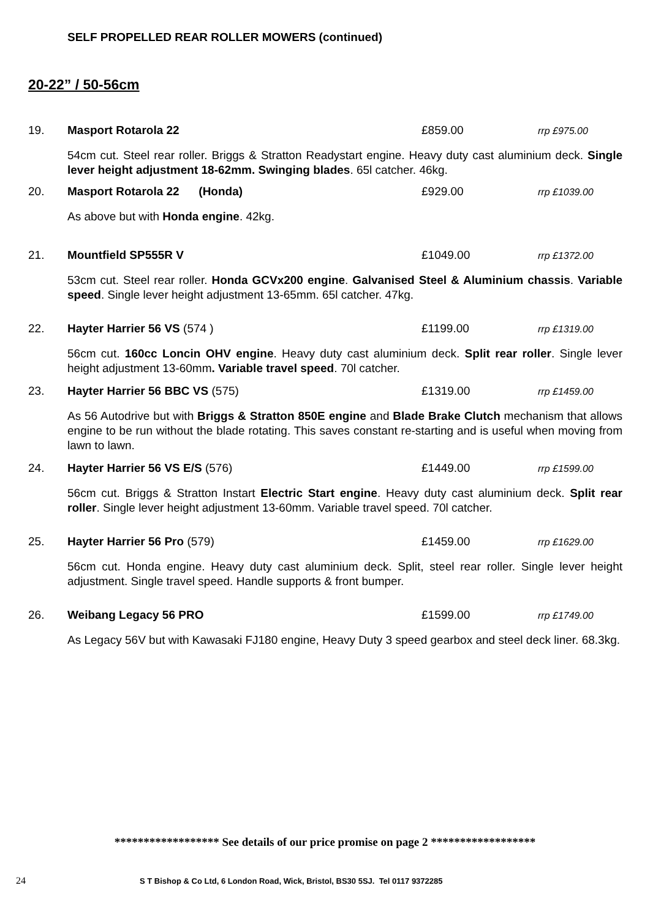SELF PROPELLED REAR ROLLER MOWERS (continued)
20-22” / 50-56cm
19. Masport Rotarola 22 £859.00 rrp £975.00
54cm cut. Steel rear roller. Briggs & Stratton Readystart engine. Heavy duty cast aluminium deck. Single lever height adjustment 18-62mm. Swinging blades. 65l catcher. 46kg.
20. Masport Rotarola 22 (Honda) £929.00 rrp £1039.00
As above but with Honda engine. 42kg.
21. Mountfield SP555R V £1049.00 rrp £1372.00
53cm cut. Steel rear roller. Honda GCVx200 engine. Galvanised Steel & Aluminium chassis. Variable speed. Single lever height adjustment 13-65mm. 65l catcher. 47kg.
22. Hayter Harrier 56 VS (574 ) £1199.00 rrp £1319.00
56cm cut. 160cc Loncin OHV engine. Heavy duty cast aluminium deck. Split rear roller. Single lever height adjustment 13-60mm. Variable travel speed. 70l catcher.
23. Hayter Harrier 56 BBC VS (575) £1319.00 rrp £1459.00
As 56 Autodrive but with Briggs & Stratton 850E engine and Blade Brake Clutch mechanism that allows engine to be run without the blade rotating. This saves constant re-starting and is useful when moving from lawn to lawn.
24. Hayter Harrier 56 VS E/S (576) £1449.00 rrp £1599.00
56cm cut. Briggs & Stratton Instart Electric Start engine. Heavy duty cast aluminium deck. Split rear roller. Single lever height adjustment 13-60mm. Variable travel speed. 70l catcher.
25. Hayter Harrier 56 Pro (579) £1459.00 rrp £1629.00
56cm cut. Honda engine. Heavy duty cast aluminium deck. Split, steel rear roller. Single lever height adjustment. Single travel speed. Handle supports & front bumper.
26. Weibang Legacy 56 PRO £1599.00 rrp £1749.00
As Legacy 56V but with Kawasaki FJ180 engine, Heavy Duty 3 speed gearbox and steel deck liner. 68.3kg.
****************** See details of our price promise on page 2 ******************
24
S T Bishop & Co Ltd, 6 London Road, Wick, Bristol, BS30 5SJ. Tel 0117 9372285